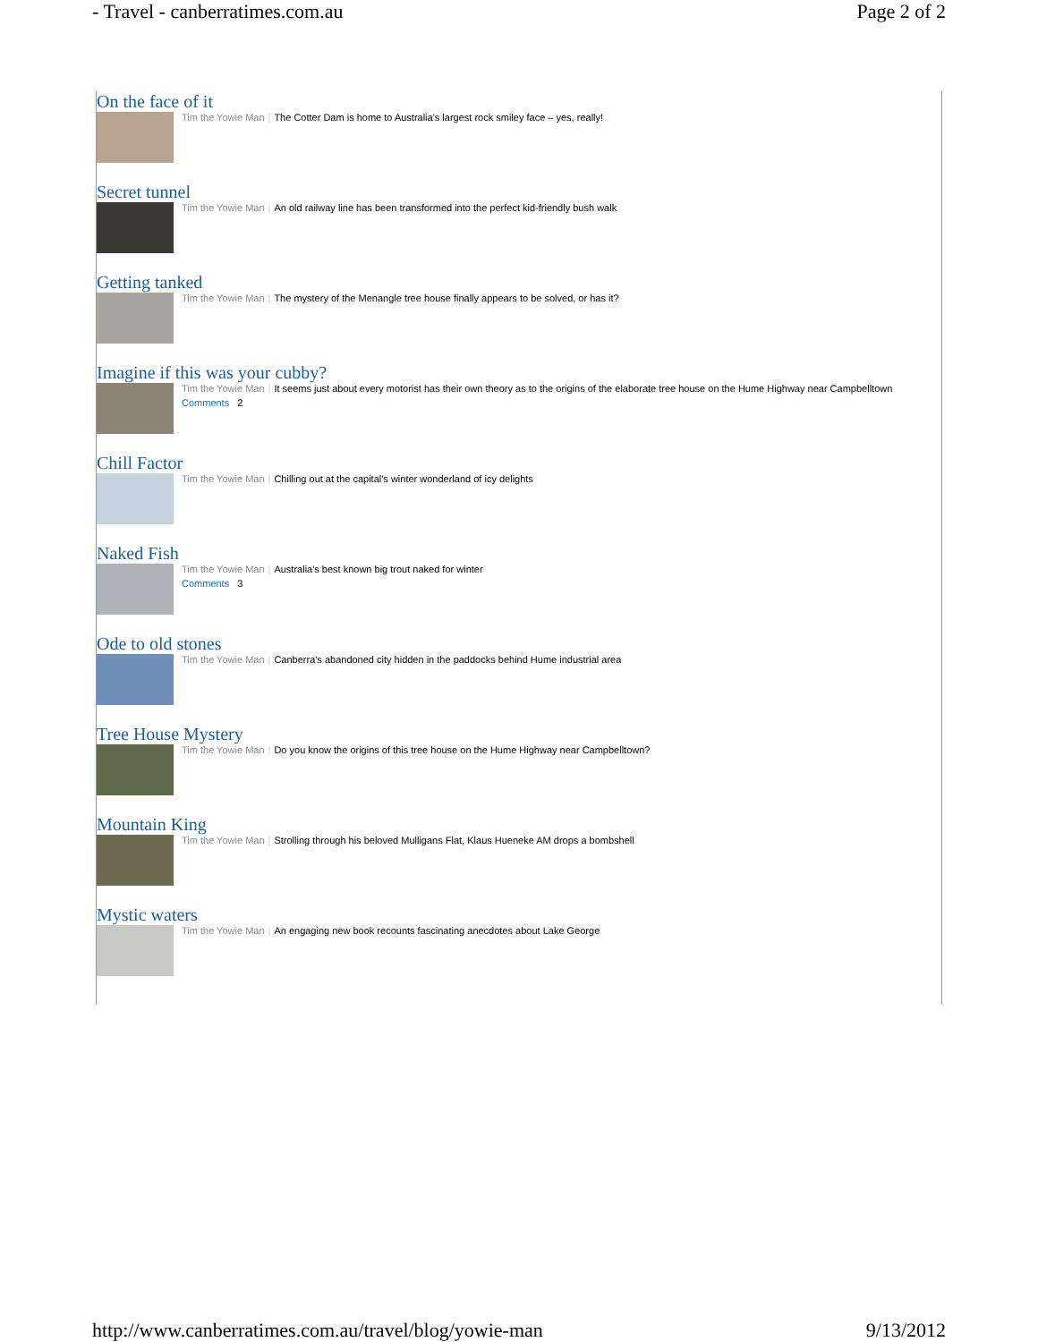- Travel - canberratimes.com.au Page 2 of 2
On the face of it
Tim the Yowie Man | The Cotter Dam is home to Australia's largest rock smiley face – yes, really!
Secret tunnel
Tim the Yowie Man | An old railway line has been transformed into the perfect kid-friendly bush walk
Getting tanked
Tim the Yowie Man | The mystery of the Menangle tree house finally appears to be solved, or has it?
Imagine if this was your cubby?
Tim the Yowie Man | It seems just about every motorist has their own theory as to the origins of the elaborate tree house on the Hume Highway near Campbelltown
Comments 2
Chill Factor
Tim the Yowie Man | Chilling out at the capital's winter wonderland of icy delights
Naked Fish
Tim the Yowie Man | Australia's best known big trout naked for winter
Comments 3
Ode to old stones
Tim the Yowie Man | Canberra's abandoned city hidden in the paddocks behind Hume industrial area
Tree House Mystery
Tim the Yowie Man | Do you know the origins of this tree house on the Hume Highway near Campbelltown?
Mountain King
Tim the Yowie Man | Strolling through his beloved Mulligans Flat, Klaus Hueneke AM drops a bombshell
Mystic waters
Tim the Yowie Man | An engaging new book recounts fascinating anecdotes about Lake George
http://www.canberratimes.com.au/travel/blog/yowie-man 9/13/2012